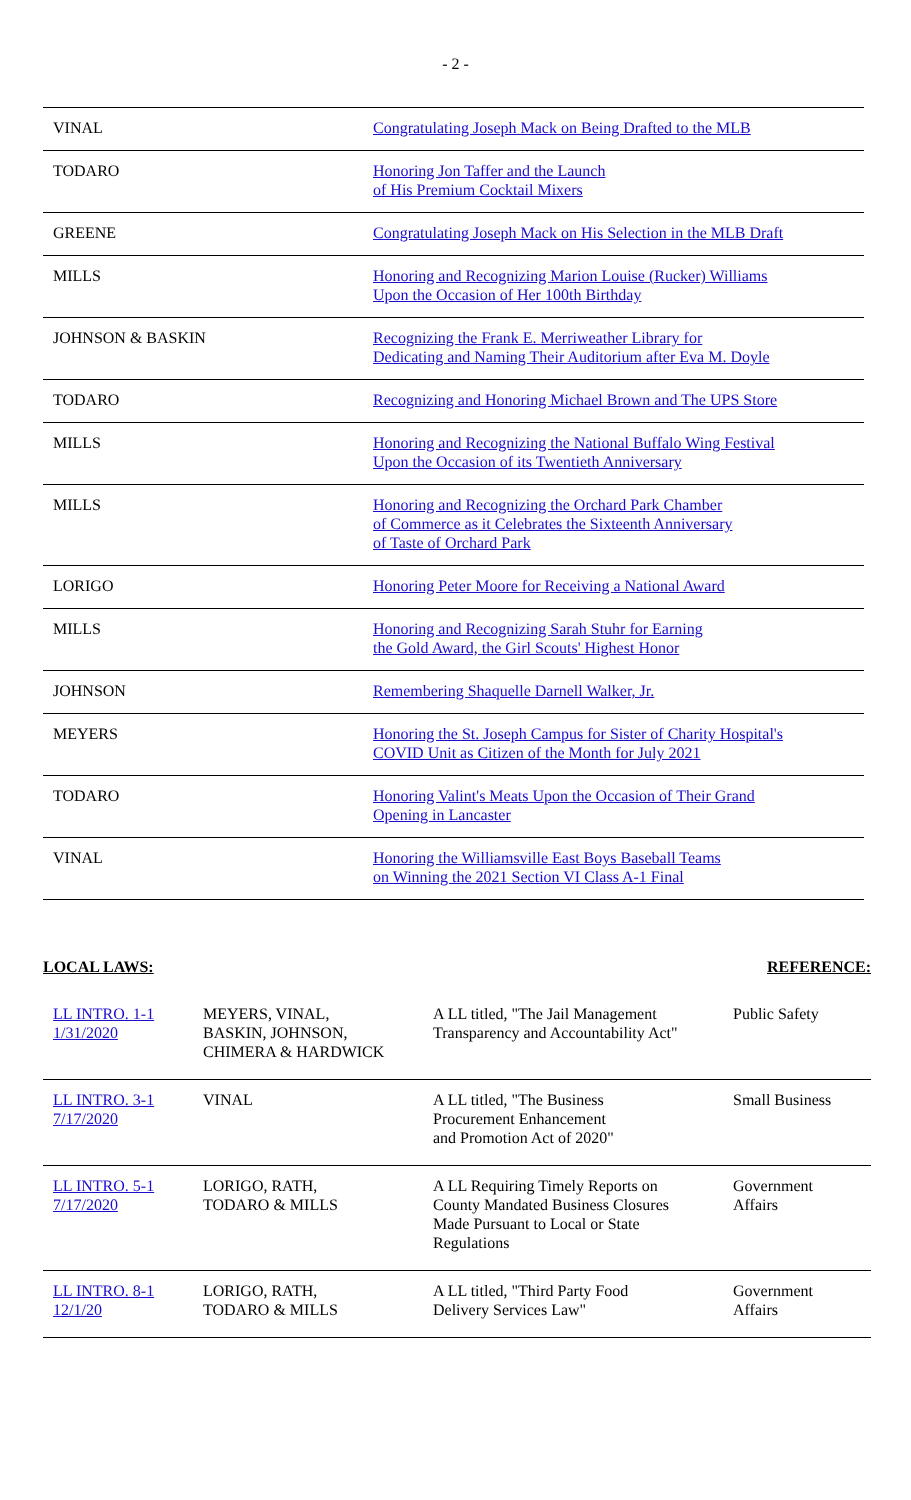- 2 -
| VINAL | Congratulating Joseph Mack on Being Drafted to the MLB |
| TODARO | Honoring Jon Taffer and the Launch of His Premium Cocktail Mixers |
| GREENE | Congratulating Joseph Mack on His Selection in the MLB Draft |
| MILLS | Honoring and Recognizing Marion Louise (Rucker) Williams Upon the Occasion of Her 100th Birthday |
| JOHNSON & BASKIN | Recognizing the Frank E. Merriweather Library for Dedicating and Naming Their Auditorium after Eva M. Doyle |
| TODARO | Recognizing and Honoring Michael Brown and The UPS Store |
| MILLS | Honoring and Recognizing the National Buffalo Wing Festival Upon the Occasion of its Twentieth Anniversary |
| MILLS | Honoring and Recognizing the Orchard Park Chamber of Commerce as it Celebrates the Sixteenth Anniversary of Taste of Orchard Park |
| LORIGO | Honoring Peter Moore for Receiving a National Award |
| MILLS | Honoring and Recognizing Sarah Stuhr for Earning the Gold Award, the Girl Scouts' Highest Honor |
| JOHNSON | Remembering Shaquelle Darnell Walker, Jr. |
| MEYERS | Honoring the St. Joseph Campus for Sister of Charity Hospital's COVID Unit as Citizen of the Month for July 2021 |
| TODARO | Honoring Valint's Meats Upon the Occasion of Their Grand Opening in Lancaster |
| VINAL | Honoring the Williamsville East Boys Baseball Teams on Winning the 2021 Section VI Class A-1 Final |
LOCAL LAWS: REFERENCE:
| LL INTRO. 1-1 1/31/2020 | MEYERS, VINAL, BASKIN, JOHNSON, CHIMERA & HARDWICK | A LL titled, "The Jail Management Transparency and Accountability Act" | Public Safety |
| LL INTRO. 3-1 7/17/2020 | VINAL | A LL titled, "The Business Procurement Enhancement and Promotion Act of 2020" | Small Business |
| LL INTRO. 5-1 7/17/2020 | LORIGO, RATH, TODARO & MILLS | A LL Requiring Timely Reports on County Mandated Business Closures Made Pursuant to Local or State Regulations | Government Affairs |
| LL INTRO. 8-1 12/1/20 | LORIGO, RATH, TODARO & MILLS | A LL titled, "Third Party Food Delivery Services Law" | Government Affairs |